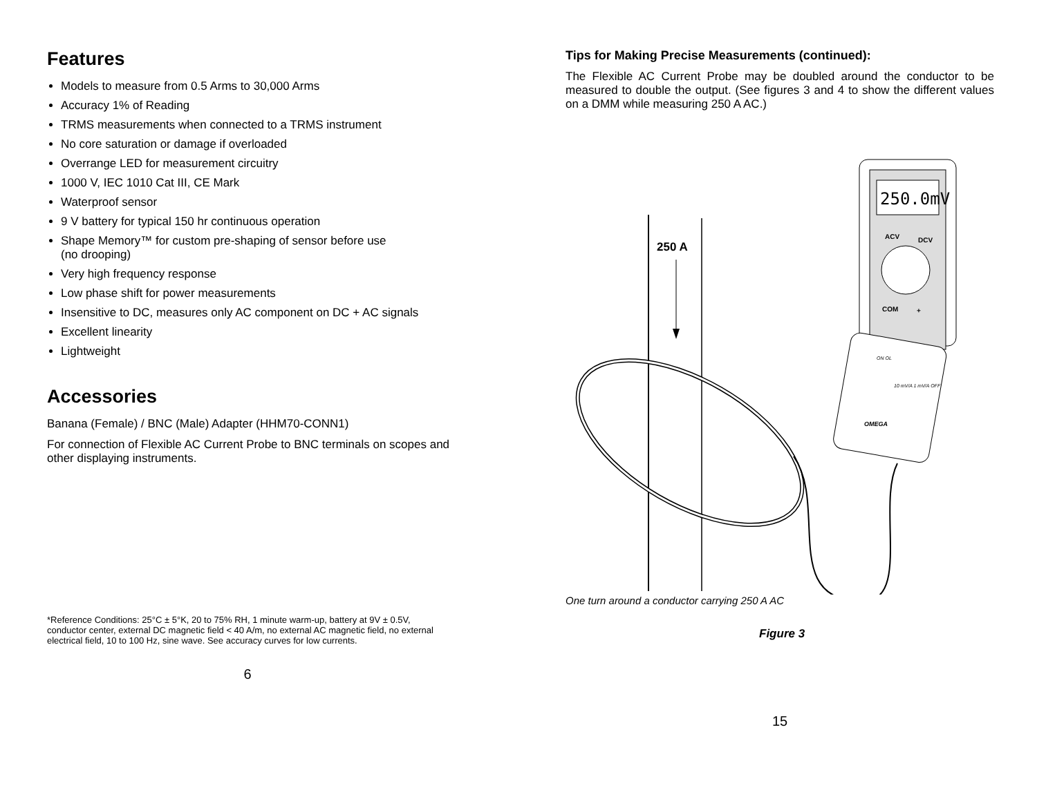Features
Models to measure from 0.5 Arms to 30,000 Arms
Accuracy 1% of Reading
TRMS measurements when connected to a TRMS instrument
No core saturation or damage if overloaded
Overrange LED for measurement circuitry
1000 V, IEC 1010 Cat III, CE Mark
Waterproof sensor
9 V battery for typical 150 hr continuous operation
Shape Memory™ for custom pre-shaping of sensor before use
(no drooping)
Very high frequency response
Low phase shift for power measurements
Insensitive to DC, measures only AC component on DC + AC signals
Excellent linearity
Lightweight
Accessories
Banana (Female) / BNC (Male) Adapter (HHM70-CONN1)
For connection of Flexible AC Current Probe to BNC terminals on scopes and other displaying instruments.
*Reference Conditions: 25°C ± 5°K, 20 to 75% RH, 1 minute warm-up, battery at 9V ± 0.5V, conductor center, external DC magnetic field < 40 A/m, no external AC magnetic field, no external electrical field, 10 to 100 Hz, sine wave. See accuracy curves for low currents.
6
Tips for Making Precise Measurements (continued):
The Flexible AC Current Probe may be doubled around the conductor to be measured to double the output. (See figures 3 and 4 to show the different values on a DMM while measuring 250 A AC.)
250 A
250.0mV
ACV
DCV
COM
+
ON OL
10 mV/A 1 mV/A OFF
OMEGA
One turn around a conductor carrying 250 A AC
Figure 3
15